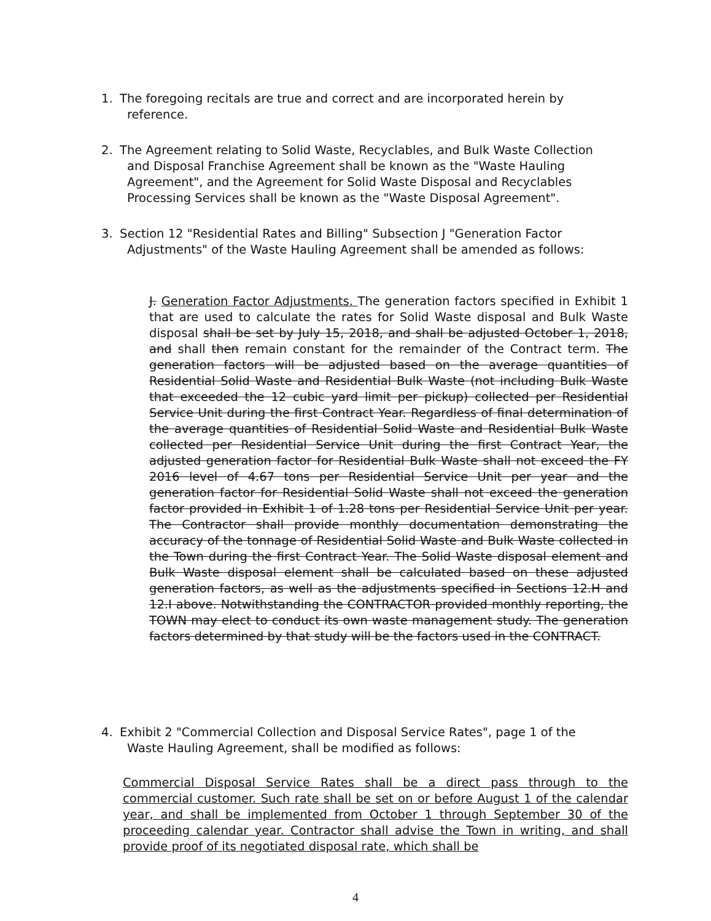1. The foregoing recitals are true and correct and are incorporated herein by
reference.
2. The Agreement relating to Solid Waste, Recyclables, and Bulk Waste Collection
and Disposal Franchise Agreement shall be known as the "Waste Hauling
Agreement", and the Agreement for Solid Waste Disposal and Recyclables
Processing Services shall be known as the "Waste Disposal Agreement".
3. Section 12 "Residential Rates and Billing" Subsection J "Generation Factor
Adjustments" of the Waste Hauling Agreement shall be amended as follows:
J. Generation Factor Adjustments. The generation factors specified in Exhibit 1 that are used to calculate the rates for Solid Waste disposal and Bulk Waste disposal shall be set by July 15, 2018, and shall be adjusted October 1, 2018, and shall then remain constant for the remainder of the Contract term. The generation factors will be adjusted based on the average quantities of Residential Solid Waste and Residential Bulk Waste (not including Bulk Waste that exceeded the 12 cubic yard limit per pickup) collected per Residential Service Unit during the first Contract Year. Regardless of final determination of the average quantities of Residential Solid Waste and Residential Bulk Waste collected per Residential Service Unit during the first Contract Year, the adjusted generation factor for Residential Bulk Waste shall not exceed the FY 2016 level of 4.67 tons per Residential Service Unit per year and the generation factor for Residential Solid Waste shall not exceed the generation factor provided in Exhibit 1 of 1.28 tons per Residential Service Unit per year. The Contractor shall provide monthly documentation demonstrating the accuracy of the tonnage of Residential Solid Waste and Bulk Waste collected in the Town during the first Contract Year. The Solid Waste disposal element and Bulk Waste disposal element shall be calculated based on these adjusted generation factors, as well as the adjustments specified in Sections 12.H and 12.I above. Notwithstanding the CONTRACTOR provided monthly reporting, the TOWN may elect to conduct its own waste management study. The generation factors determined by that study will be the factors used in the CONTRACT.
4. Exhibit 2 "Commercial Collection and Disposal Service Rates", page 1 of the
Waste Hauling Agreement, shall be modified as follows:
Commercial Disposal Service Rates shall be a direct pass through to the commercial customer. Such rate shall be set on or before August 1 of the calendar year, and shall be implemented from October 1 through September 30 of the proceeding calendar year. Contractor shall advise the Town in writing, and shall provide proof of its negotiated disposal rate, which shall be
4